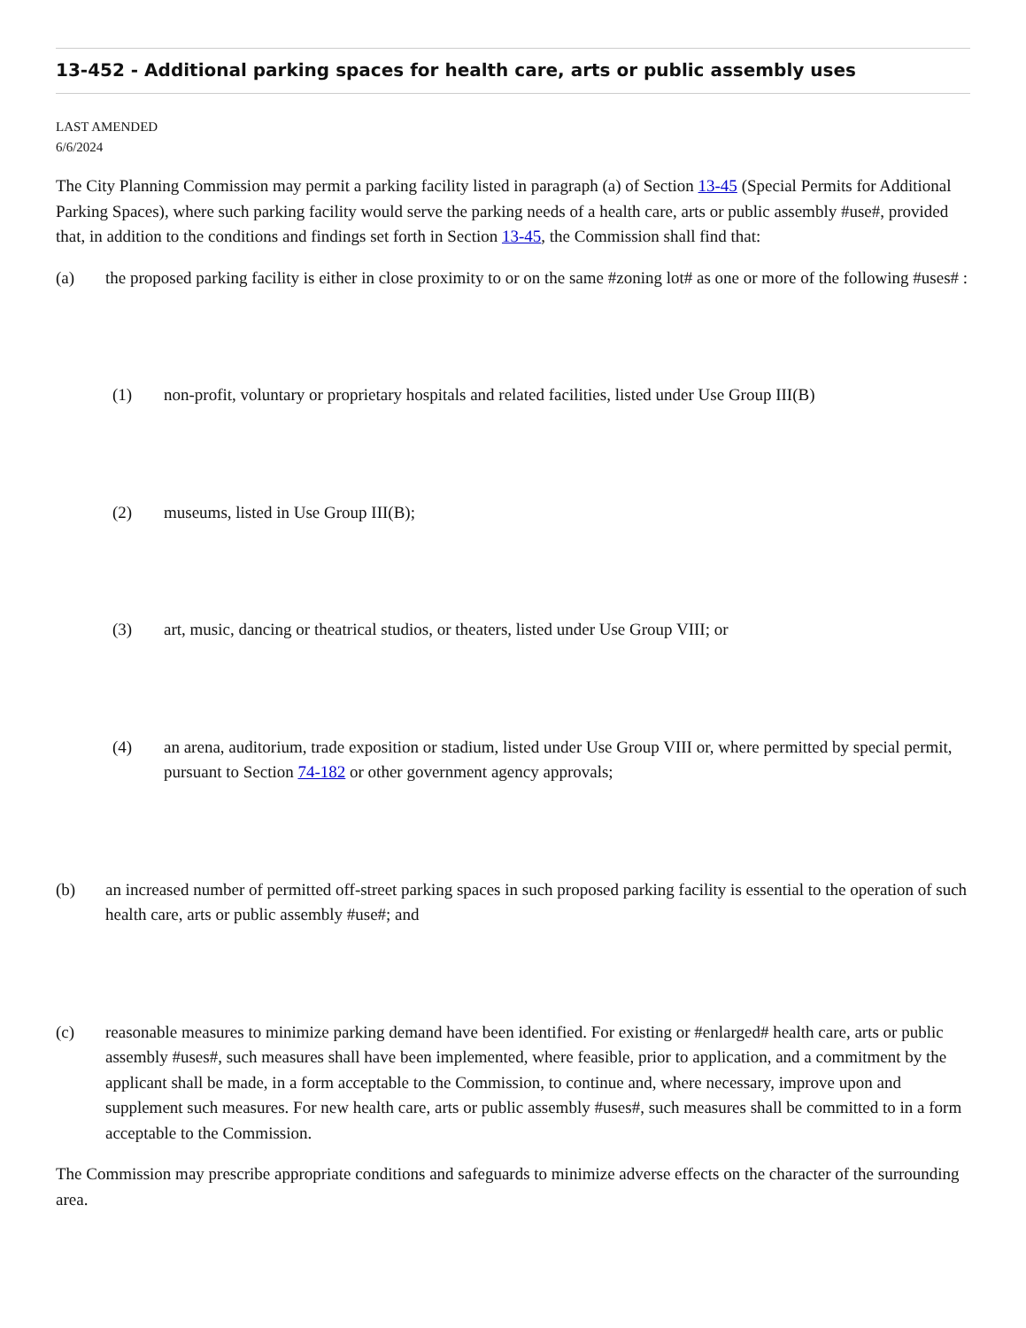13-452 - Additional parking spaces for health care, arts or public assembly uses
LAST AMENDED
6/6/2024
The City Planning Commission may permit a parking facility listed in paragraph (a) of Section 13-45 (Special Permits for Additional Parking Spaces), where such parking facility would serve the parking needs of a health care, arts or public assembly #use#, provided that, in addition to the conditions and findings set forth in Section 13-45, the Commission shall find that:
(a) the proposed parking facility is either in close proximity to or on the same #zoning lot# as one or more of the following #uses# :
(1) non-profit, voluntary or proprietary hospitals and related facilities, listed under Use Group III(B)
(2) museums, listed in Use Group III(B);
(3) art, music, dancing or theatrical studios, or theaters, listed under Use Group VIII; or
(4) an arena, auditorium, trade exposition or stadium, listed under Use Group VIII or, where permitted by special permit, pursuant to Section 74-182 or other government agency approvals;
(b) an increased number of permitted off-street parking spaces in such proposed parking facility is essential to the operation of such health care, arts or public assembly #use#; and
(c) reasonable measures to minimize parking demand have been identified. For existing or #enlarged# health care, arts or public assembly #uses#, such measures shall have been implemented, where feasible, prior to application, and a commitment by the applicant shall be made, in a form acceptable to the Commission, to continue and, where necessary, improve upon and supplement such measures. For new health care, arts or public assembly #uses#, such measures shall be committed to in a form acceptable to the Commission.
The Commission may prescribe appropriate conditions and safeguards to minimize adverse effects on the character of the surrounding area.